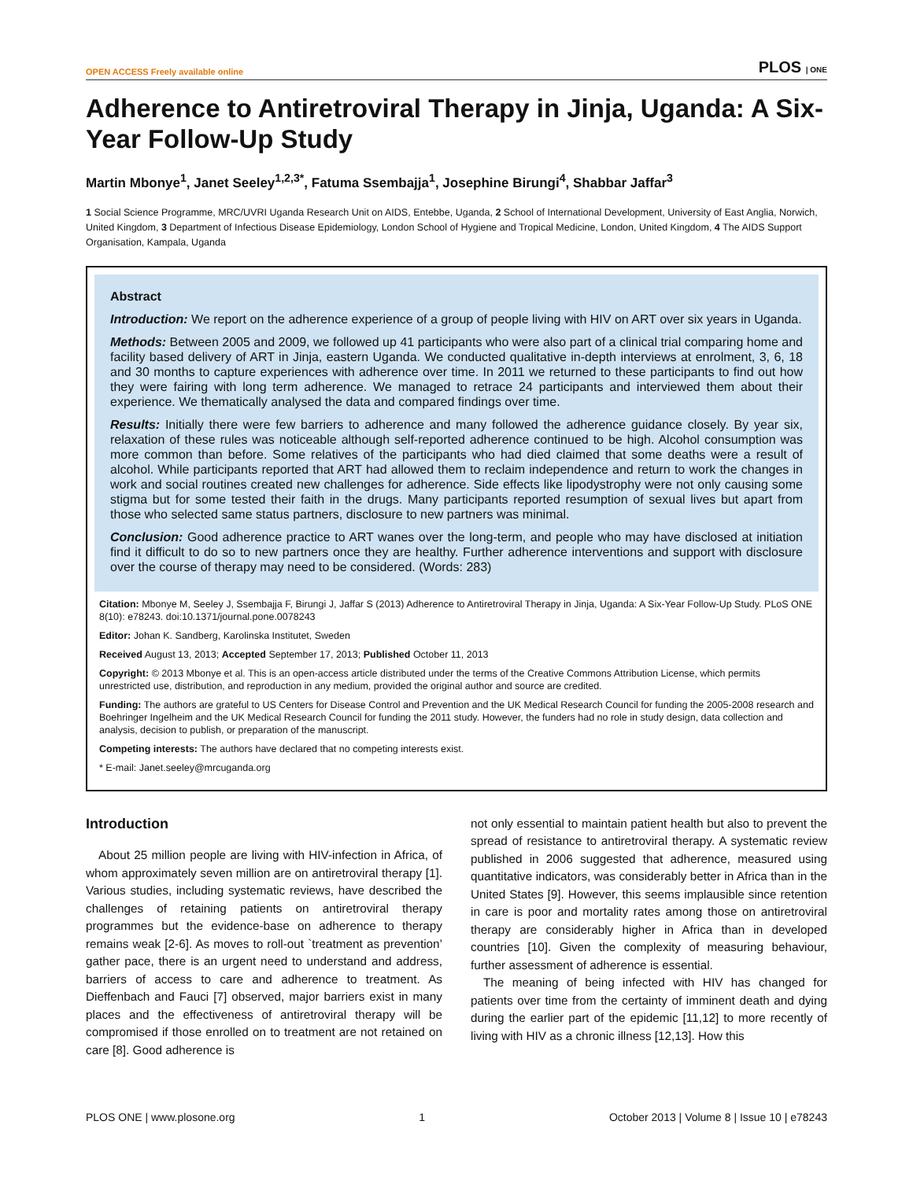OPEN ACCESS Freely available online PLOS | ONE
Adherence to Antiretroviral Therapy in Jinja, Uganda: A Six-Year Follow-Up Study
Martin Mbonye<sup>1</sup>, Janet Seeley<sup>1,2,3*</sup>, Fatuma Ssembajja<sup>1</sup>, Josephine Birungi<sup>4</sup>, Shabbar Jaffar<sup>3</sup>
1 Social Science Programme, MRC/UVRI Uganda Research Unit on AIDS, Entebbe, Uganda, 2 School of International Development, University of East Anglia, Norwich, United Kingdom, 3 Department of Infectious Disease Epidemiology, London School of Hygiene and Tropical Medicine, London, United Kingdom, 4 The AIDS Support Organisation, Kampala, Uganda
Abstract
Introduction: We report on the adherence experience of a group of people living with HIV on ART over six years in Uganda.
Methods: Between 2005 and 2009, we followed up 41 participants who were also part of a clinical trial comparing home and facility based delivery of ART in Jinja, eastern Uganda. We conducted qualitative in-depth interviews at enrolment, 3, 6, 18 and 30 months to capture experiences with adherence over time. In 2011 we returned to these participants to find out how they were fairing with long term adherence. We managed to retrace 24 participants and interviewed them about their experience. We thematically analysed the data and compared findings over time.
Results: Initially there were few barriers to adherence and many followed the adherence guidance closely. By year six, relaxation of these rules was noticeable although self-reported adherence continued to be high. Alcohol consumption was more common than before. Some relatives of the participants who had died claimed that some deaths were a result of alcohol. While participants reported that ART had allowed them to reclaim independence and return to work the changes in work and social routines created new challenges for adherence. Side effects like lipodystrophy were not only causing some stigma but for some tested their faith in the drugs. Many participants reported resumption of sexual lives but apart from those who selected same status partners, disclosure to new partners was minimal.
Conclusion: Good adherence practice to ART wanes over the long-term, and people who may have disclosed at initiation find it difficult to do so to new partners once they are healthy. Further adherence interventions and support with disclosure over the course of therapy may need to be considered. (Words: 283)
Citation: Mbonye M, Seeley J, Ssembajja F, Birungi J, Jaffar S (2013) Adherence to Antiretroviral Therapy in Jinja, Uganda: A Six-Year Follow-Up Study. PLoS ONE 8(10): e78243. doi:10.1371/journal.pone.0078243
Editor: Johan K. Sandberg, Karolinska Institutet, Sweden
Received August 13, 2013; Accepted September 17, 2013; Published October 11, 2013
Copyright: © 2013 Mbonye et al. This is an open-access article distributed under the terms of the Creative Commons Attribution License, which permits unrestricted use, distribution, and reproduction in any medium, provided the original author and source are credited.
Funding: The authors are grateful to US Centers for Disease Control and Prevention and the UK Medical Research Council for funding the 2005-2008 research and Boehringer Ingelheim and the UK Medical Research Council for funding the 2011 study. However, the funders had no role in study design, data collection and analysis, decision to publish, or preparation of the manuscript.
Competing interests: The authors have declared that no competing interests exist.
* E-mail: Janet.seeley@mrcuganda.org
Introduction
About 25 million people are living with HIV-infection in Africa, of whom approximately seven million are on antiretroviral therapy [1]. Various studies, including systematic reviews, have described the challenges of retaining patients on antiretroviral therapy programmes but the evidence-base on adherence to therapy remains weak [2-6]. As moves to roll-out `treatment as prevention’ gather pace, there is an urgent need to understand and address, barriers of access to care and adherence to treatment. As Dieffenbach and Fauci [7] observed, major barriers exist in many places and the effectiveness of antiretroviral therapy will be compromised if those enrolled on to treatment are not retained on care [8]. Good adherence is
not only essential to maintain patient health but also to prevent the spread of resistance to antiretroviral therapy. A systematic review published in 2006 suggested that adherence, measured using quantitative indicators, was considerably better in Africa than in the United States [9]. However, this seems implausible since retention in care is poor and mortality rates among those on antiretroviral therapy are considerably higher in Africa than in developed countries [10]. Given the complexity of measuring behaviour, further assessment of adherence is essential.
The meaning of being infected with HIV has changed for patients over time from the certainty of imminent death and dying during the earlier part of the epidemic [11,12] to more recently of living with HIV as a chronic illness [12,13]. How this
PLOS ONE | www.plosone.org 1 October 2013 | Volume 8 | Issue 10 | e78243